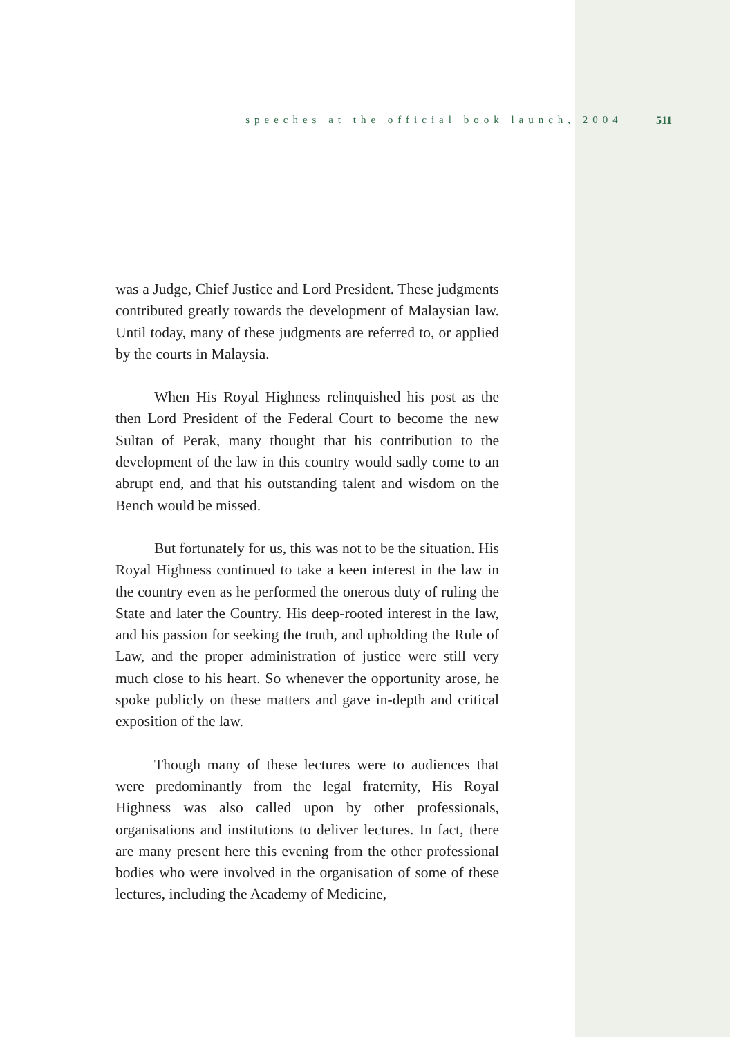speeches at the official book launch, 2004 511
was a Judge, Chief Justice and Lord President. These judgments contributed greatly towards the development of Malaysian law. Until today, many of these judgments are referred to, or applied by the courts in Malaysia.
When His Royal Highness relinquished his post as the then Lord President of the Federal Court to become the new Sultan of Perak, many thought that his contribution to the development of the law in this country would sadly come to an abrupt end, and that his outstanding talent and wisdom on the Bench would be missed.
But fortunately for us, this was not to be the situation. His Royal Highness continued to take a keen interest in the law in the country even as he performed the onerous duty of ruling the State and later the Country. His deep-rooted interest in the law, and his passion for seeking the truth, and upholding the Rule of Law, and the proper administration of justice were still very much close to his heart. So whenever the opportunity arose, he spoke publicly on these matters and gave in-depth and critical exposition of the law.
Though many of these lectures were to audiences that were predominantly from the legal fraternity, His Royal Highness was also called upon by other professionals, organisations and institutions to deliver lectures. In fact, there are many present here this evening from the other professional bodies who were involved in the organisation of some of these lectures, including the Academy of Medicine,